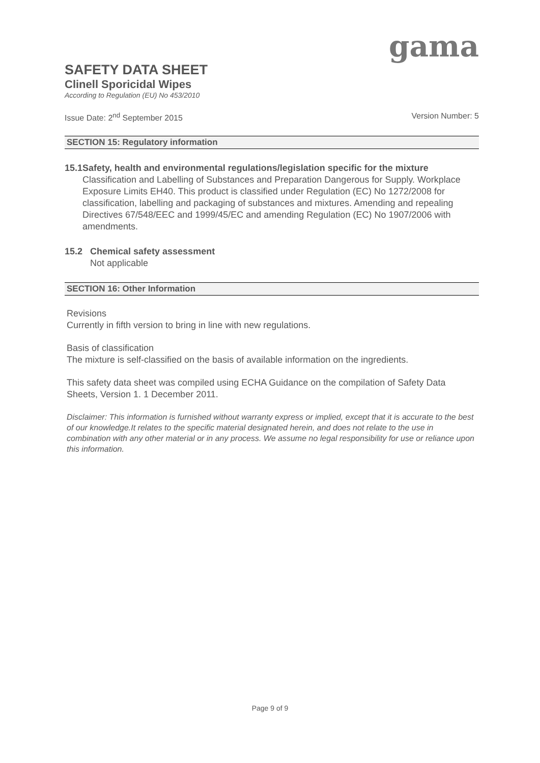gama
SAFETY DATA SHEET
Clinell Sporicidal Wipes
According to Regulation (EU) No 453/2010
Issue Date: 2<sup>nd</sup> September 2015 Version Number: 5
SECTION 15: Regulatory information
15.1 Safety, health and environmental regulations/legislation specific for the mixture
Classification and Labelling of Substances and Preparation Dangerous for Supply. Workplace Exposure Limits EH40. This product is classified under Regulation (EC) No 1272/2008 for classification, labelling and packaging of substances and mixtures. Amending and repealing Directives 67/548/EEC and 1999/45/EC and amending Regulation (EC) No 1907/2006 with amendments.
15.2 Chemical safety assessment
Not applicable
SECTION 16: Other Information
Revisions
Currently in fifth version to bring in line with new regulations.
Basis of classification
The mixture is self-classified on the basis of available information on the ingredients.
This safety data sheet was compiled using ECHA Guidance on the compilation of Safety Data Sheets, Version 1. 1 December 2011.
Disclaimer: This information is furnished without warranty express or implied, except that it is accurate to the best of our knowledge.It relates to the specific material designated herein, and does not relate to the use in combination with any other material or in any process. We assume no legal responsibility for use or reliance upon this information.
Page 9 of 9